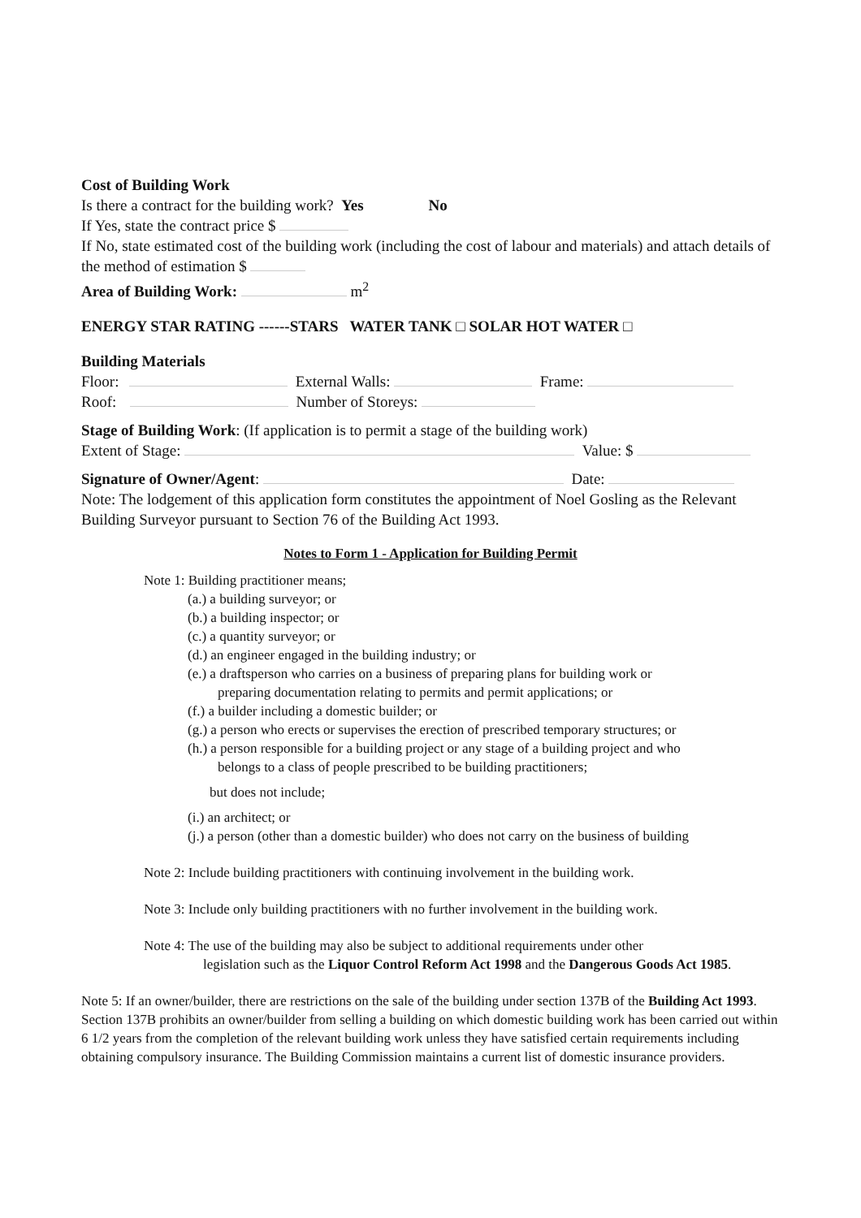Cost of Building Work
Is there a contract for the building work? Yes No
If Yes, state the contract price $
If No, state estimated cost of the building work (including the cost of labour and materials) and attach details of the method of estimation $
Area of Building Work: m<sup>2</sup>
ENERGY STAR RATING ------STARS WATER TANK □ SOLAR HOT WATER □
Building Materials
Floor: External Walls: Frame:
Roof: Number of Storeys:
Stage of Building Work: (If application is to permit a stage of the building work)
Extent of Stage: Value: $
Signature of Owner/Agent: Date:
Note: The lodgement of this application form constitutes the appointment of Noel Gosling as the Relevant Building Surveyor pursuant to Section 76 of the Building Act 1993.
Notes to Form 1 - Application for Building Permit
Note 1: Building practitioner means;
(a.) a building surveyor; or
(b.) a building inspector; or
(c.) a quantity surveyor; or
(d.) an engineer engaged in the building industry; or
(e.) a draftsperson who carries on a business of preparing plans for building work or
preparing documentation relating to permits and permit applications; or
(f.) a builder including a domestic builder; or
(g.) a person who erects or supervises the erection of prescribed temporary structures; or
(h.) a person responsible for a building project or any stage of a building project and who
belongs to a class of people prescribed to be building practitioners;
but does not include;
(i.) an architect; or
(j.) a person (other than a domestic builder) who does not carry on the business of building
Note 2: Include building practitioners with continuing involvement in the building work.
Note 3: Include only building practitioners with no further involvement in the building work.
Note 4: The use of the building may also be subject to additional requirements under other
legislation such as the Liquor Control Reform Act 1998 and the Dangerous Goods Act 1985.
Note 5: If an owner/builder, there are restrictions on the sale of the building under section 137B of the Building Act 1993. Section 137B prohibits an owner/builder from selling a building on which domestic building work has been carried out within 6 1/2 years from the completion of the relevant building work unless they have satisfied certain requirements including obtaining compulsory insurance. The Building Commission maintains a current list of domestic insurance providers.